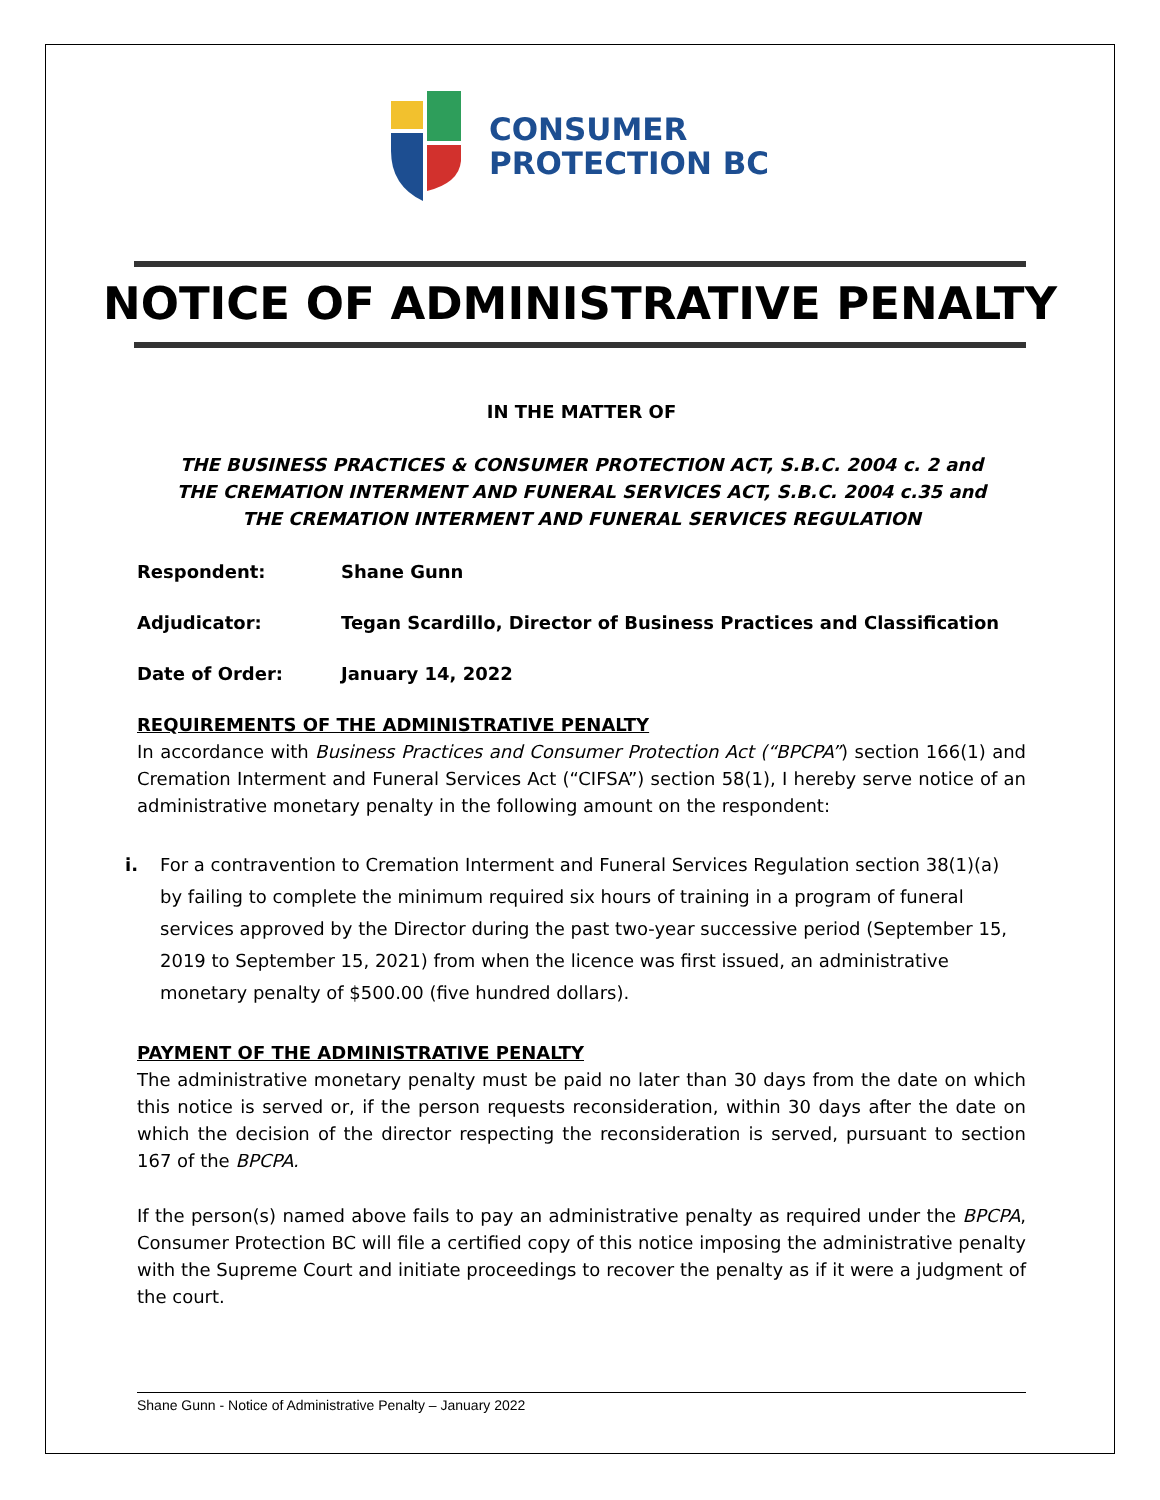CONSUMER
PROTECTION BC
NOTICE OF ADMINISTRATIVE PENALTY
IN THE MATTER OF
THE BUSINESS PRACTICES & CONSUMER PROTECTION ACT, S.B.C. 2004 c. 2 and
THE CREMATION INTERMENT AND FUNERAL SERVICES ACT, S.B.C. 2004 c.35 and
THE CREMATION INTERMENT AND FUNERAL SERVICES REGULATION
Respondent: Shane Gunn
Adjudicator: Tegan Scardillo, Director of Business Practices and Classification
Date of Order: January 14, 2022
REQUIREMENTS OF THE ADMINISTRATIVE PENALTY
In accordance with Business Practices and Consumer Protection Act (“BPCPA”) section 166(1) and Cremation Interment and Funeral Services Act (“CIFSA”) section 58(1), I hereby serve notice of an administrative monetary penalty in the following amount on the respondent:
i. For a contravention to Cremation Interment and Funeral Services Regulation section 38(1)(a) by failing to complete the minimum required six hours of training in a program of funeral services approved by the Director during the past two-year successive period (September 15, 2019 to September 15, 2021) from when the licence was first issued, an administrative monetary penalty of $500.00 (five hundred dollars).
PAYMENT OF THE ADMINISTRATIVE PENALTY
The administrative monetary penalty must be paid no later than 30 days from the date on which this notice is served or, if the person requests reconsideration, within 30 days after the date on which the decision of the director respecting the reconsideration is served, pursuant to section 167 of the BPCPA.
If the person(s) named above fails to pay an administrative penalty as required under the BPCPA, Consumer Protection BC will file a certified copy of this notice imposing the administrative penalty with the Supreme Court and initiate proceedings to recover the penalty as if it were a judgment of the court.
Shane Gunn - Notice of Administrative Penalty – January 2022